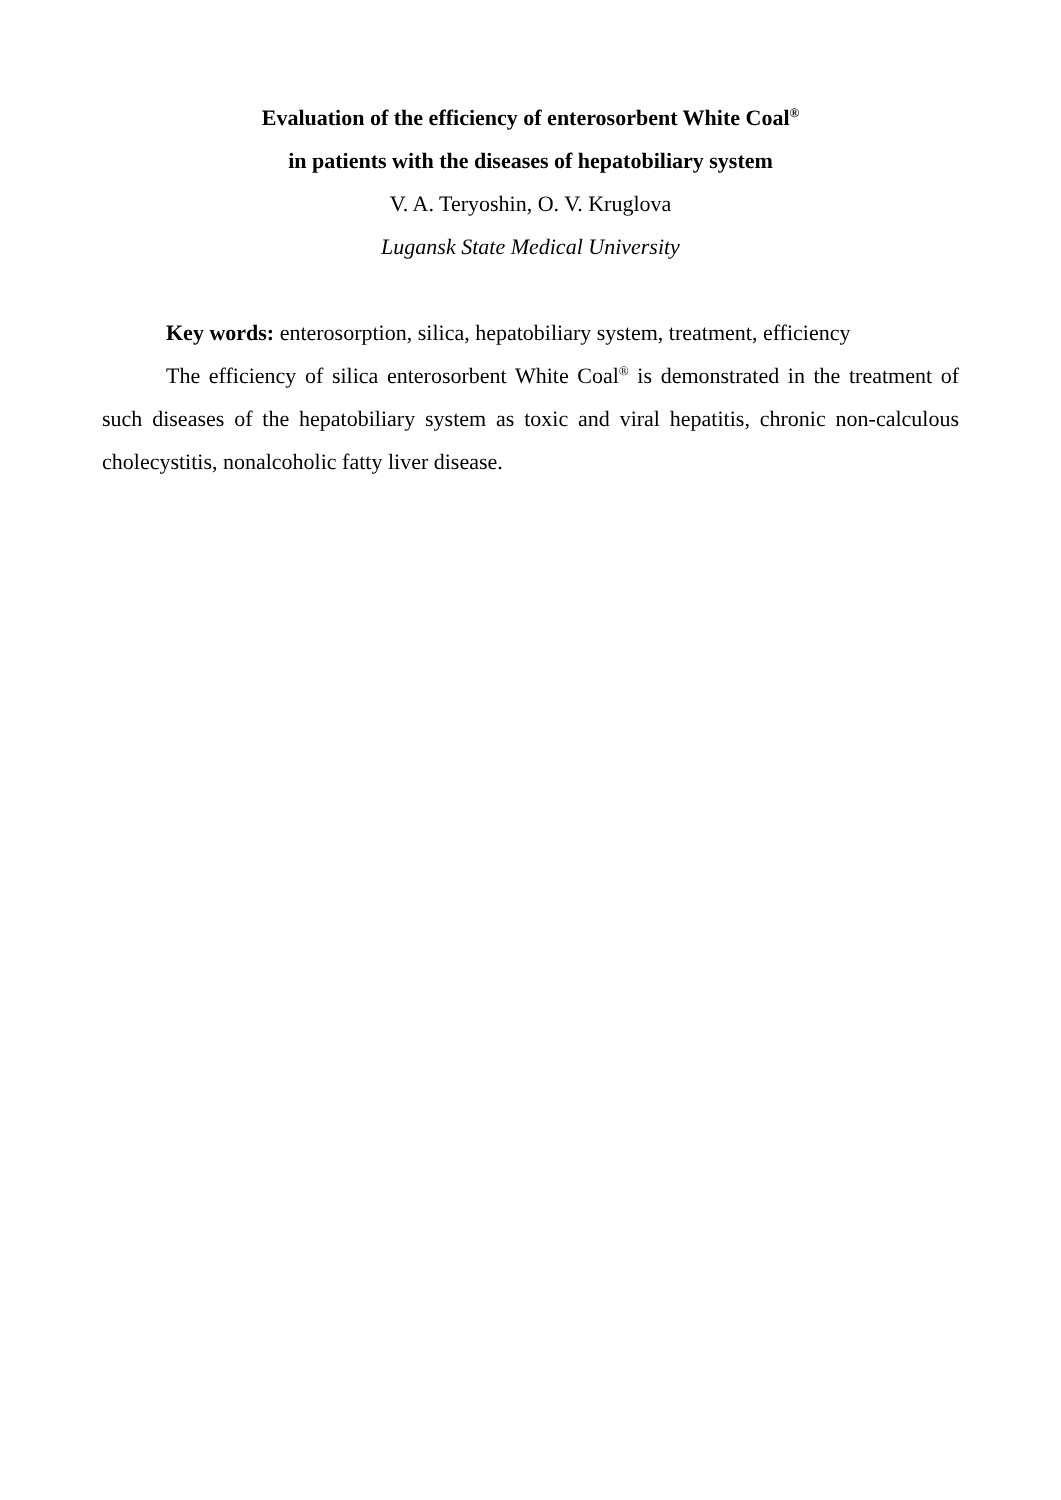Evaluation of the efficiency of enterosorbent White Coal<sup>®</sup>
in patients with the diseases of hepatobiliary system
V. A. Teryoshin, O. V. Kruglova
Lugansk State Medical University
Key words: enterosorption, silica, hepatobiliary system, treatment, efficiency
The efficiency of silica enterosorbent White Coal<sup>®</sup> is demonstrated in the treatment of such diseases of the hepatobiliary system as toxic and viral hepatitis, chronic non-calculous cholecystitis, nonalcoholic fatty liver disease.